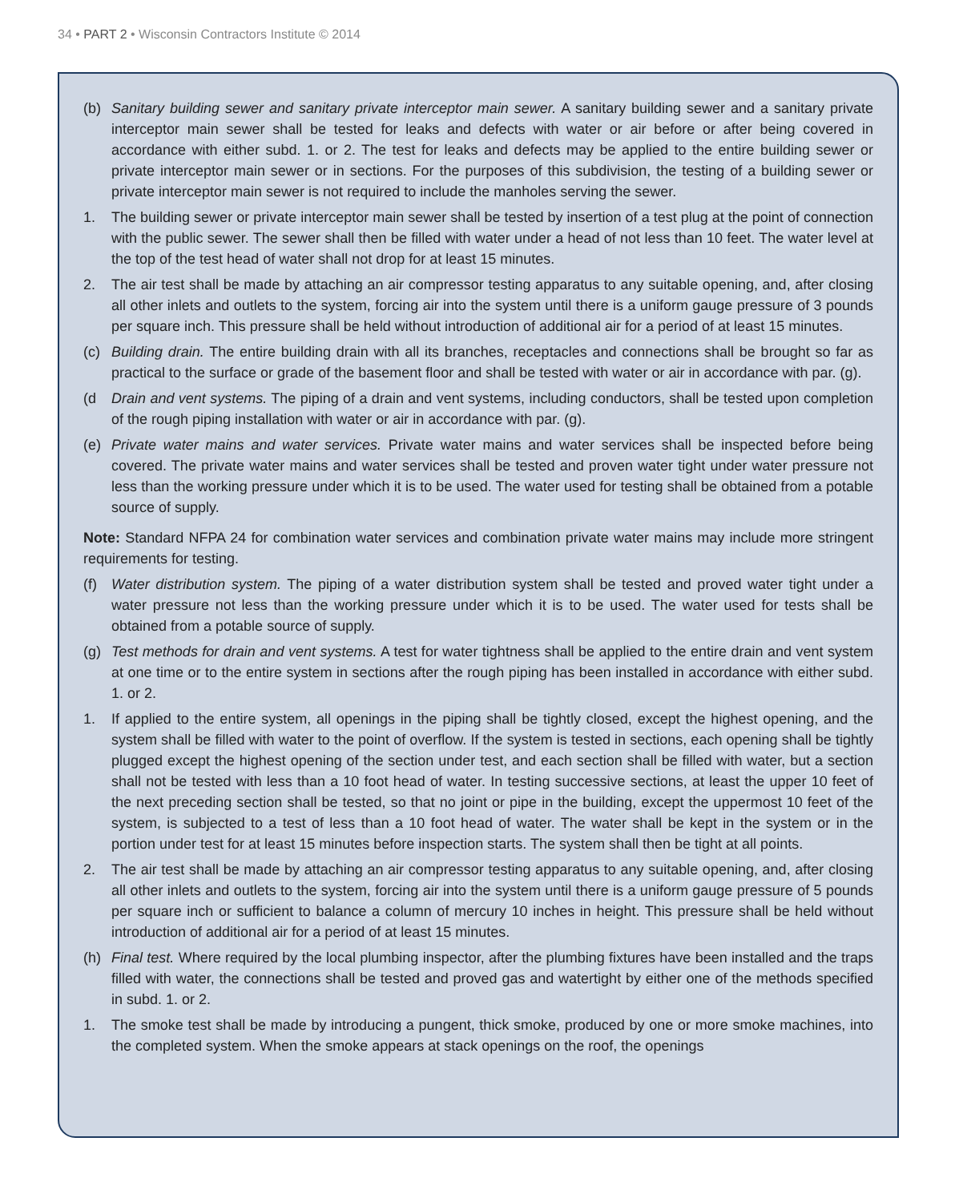34 • PART 2 • Wisconsin Contractors Institute © 2014
(b) Sanitary building sewer and sanitary private interceptor main sewer. A sanitary building sewer and a sanitary private interceptor main sewer shall be tested for leaks and defects with water or air before or after being covered in accordance with either subd. 1. or 2. The test for leaks and defects may be applied to the entire building sewer or private interceptor main sewer or in sections. For the purposes of this subdivision, the testing of a building sewer or private interceptor main sewer is not required to include the manholes serving the sewer.
1. The building sewer or private interceptor main sewer shall be tested by insertion of a test plug at the point of connection with the public sewer. The sewer shall then be filled with water under a head of not less than 10 feet. The water level at the top of the test head of water shall not drop for at least 15 minutes.
2. The air test shall be made by attaching an air compressor testing apparatus to any suitable opening, and, after closing all other inlets and outlets to the system, forcing air into the system until there is a uniform gauge pressure of 3 pounds per square inch. This pressure shall be held without introduction of additional air for a period of at least 15 minutes.
(c) Building drain. The entire building drain with all its branches, receptacles and connections shall be brought so far as practical to the surface or grade of the basement floor and shall be tested with water or air in accordance with par. (g).
(d Drain and vent systems. The piping of a drain and vent systems, including conductors, shall be tested upon completion of the rough piping installation with water or air in accordance with par. (g).
(e) Private water mains and water services. Private water mains and water services shall be inspected before being covered. The private water mains and water services shall be tested and proven water tight under water pressure not less than the working pressure under which it is to be used. The water used for testing shall be obtained from a potable source of supply.
Note: Standard NFPA 24 for combination water services and combination private water mains may include more stringent requirements for testing.
(f) Water distribution system. The piping of a water distribution system shall be tested and proved water tight under a water pressure not less than the working pressure under which it is to be used. The water used for tests shall be obtained from a potable source of supply.
(g) Test methods for drain and vent systems. A test for water tightness shall be applied to the entire drain and vent system at one time or to the entire system in sections after the rough piping has been installed in accordance with either subd. 1. or 2.
1. If applied to the entire system, all openings in the piping shall be tightly closed, except the highest opening, and the system shall be filled with water to the point of overflow. If the system is tested in sections, each opening shall be tightly plugged except the highest opening of the section under test, and each section shall be filled with water, but a section shall not be tested with less than a 10 foot head of water. In testing successive sections, at least the upper 10 feet of the next preceding section shall be tested, so that no joint or pipe in the building, except the uppermost 10 feet of the system, is subjected to a test of less than a 10 foot head of water. The water shall be kept in the system or in the portion under test for at least 15 minutes before inspection starts. The system shall then be tight at all points.
2. The air test shall be made by attaching an air compressor testing apparatus to any suitable opening, and, after closing all other inlets and outlets to the system, forcing air into the system until there is a uniform gauge pressure of 5 pounds per square inch or sufficient to balance a column of mercury 10 inches in height. This pressure shall be held without introduction of additional air for a period of at least 15 minutes.
(h) Final test. Where required by the local plumbing inspector, after the plumbing fixtures have been installed and the traps filled with water, the connections shall be tested and proved gas and watertight by either one of the methods specified in subd. 1. or 2.
1. The smoke test shall be made by introducing a pungent, thick smoke, produced by one or more smoke machines, into the completed system. When the smoke appears at stack openings on the roof, the openings